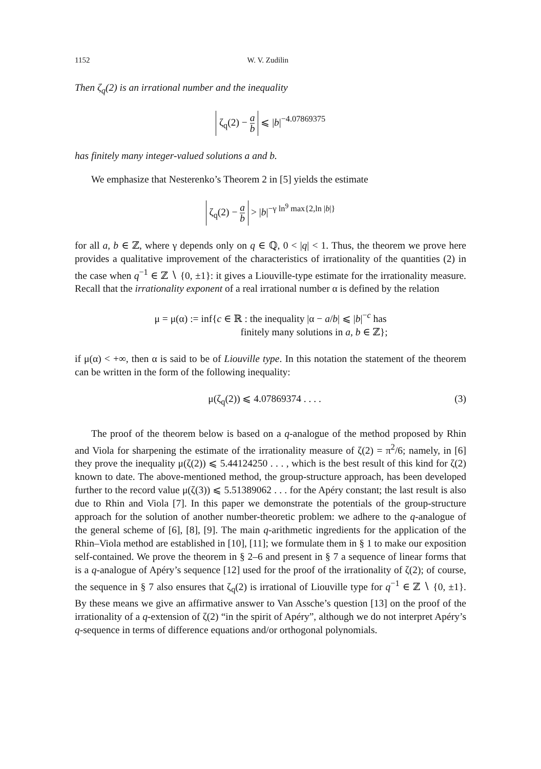1152 W. V. Zudilin
Then ζ<sub>q</sub>(2) is an irrational number and the inequality
ζ<sub>q</sub>(2) − a b ⩽ |b|<sup>−4.07869375</sup>
has finitely many integer-valued solutions a and b.
We emphasize that Nesterenko’s Theorem 2 in [5] yields the estimate
ζ<sub>q</sub>(2) − a b > |b|<sup>−γ ln<sup>9</sup> max{2,ln |b|}</sup>
for all a, b ∈ ℤ, where γ depends only on q ∈ ℚ, 0 < |q| < 1. Thus, the theorem we prove here provides a qualitative improvement of the characteristics of irrationality of the quantities (2) in the case when q<sup>−1</sup> ∈ ℤ ∖ {0, ±1}: it gives a Liouville-type estimate for the irrationality measure. Recall that the irrationality exponent of a real irrational number α is defined by the relation
μ = μ(α) := inf{c ∈ ℝ : the inequality |α − a/b| ⩽ |b|<sup>−c</sup> has
finitely many solutions in a, b ∈ ℤ};
if μ(α) < +∞, then α is said to be of Liouville type. In this notation the statement of the theorem can be written in the form of the following inequality:
μ(ζ<sub>q</sub>(2)) ⩽ 4.07869374 . . . . (3)
The proof of the theorem below is based on a q-analogue of the method proposed by Rhin and Viola for sharpening the estimate of the irrationality measure of ζ(2) = π<sup>2</sup>/6; namely, in [6] they prove the inequality μ(ζ(2)) ⩽ 5.44124250 . . . , which is the best result of this kind for ζ(2) known to date. The above-mentioned method, the group-structure approach, has been developed further to the record value μ(ζ(3)) ⩽ 5.51389062 . . . for the Apéry constant; the last result is also due to Rhin and Viola [7]. In this paper we demonstrate the potentials of the group-structure approach for the solution of another number-theoretic problem: we adhere to the q-analogue of the general scheme of [6], [8], [9]. The main q-arithmetic ingredients for the application of the Rhin–Viola method are established in [10], [11]; we formulate them in § 1 to make our exposition self-contained. We prove the theorem in § 2–6 and present in § 7 a sequence of linear forms that is a q-analogue of Apéry’s sequence [12] used for the proof of the irrationality of ζ(2); of course, the sequence in § 7 also ensures that ζ<sub>q</sub>(2) is irrational of Liouville type for q<sup>−1</sup> ∈ ℤ ∖ {0, ±1}. By these means we give an affirmative answer to Van Assche’s question [13] on the proof of the irrationality of a q-extension of ζ(2) “in the spirit of Apéry”, although we do not interpret Apéry’s q-sequence in terms of difference equations and/or orthogonal polynomials.